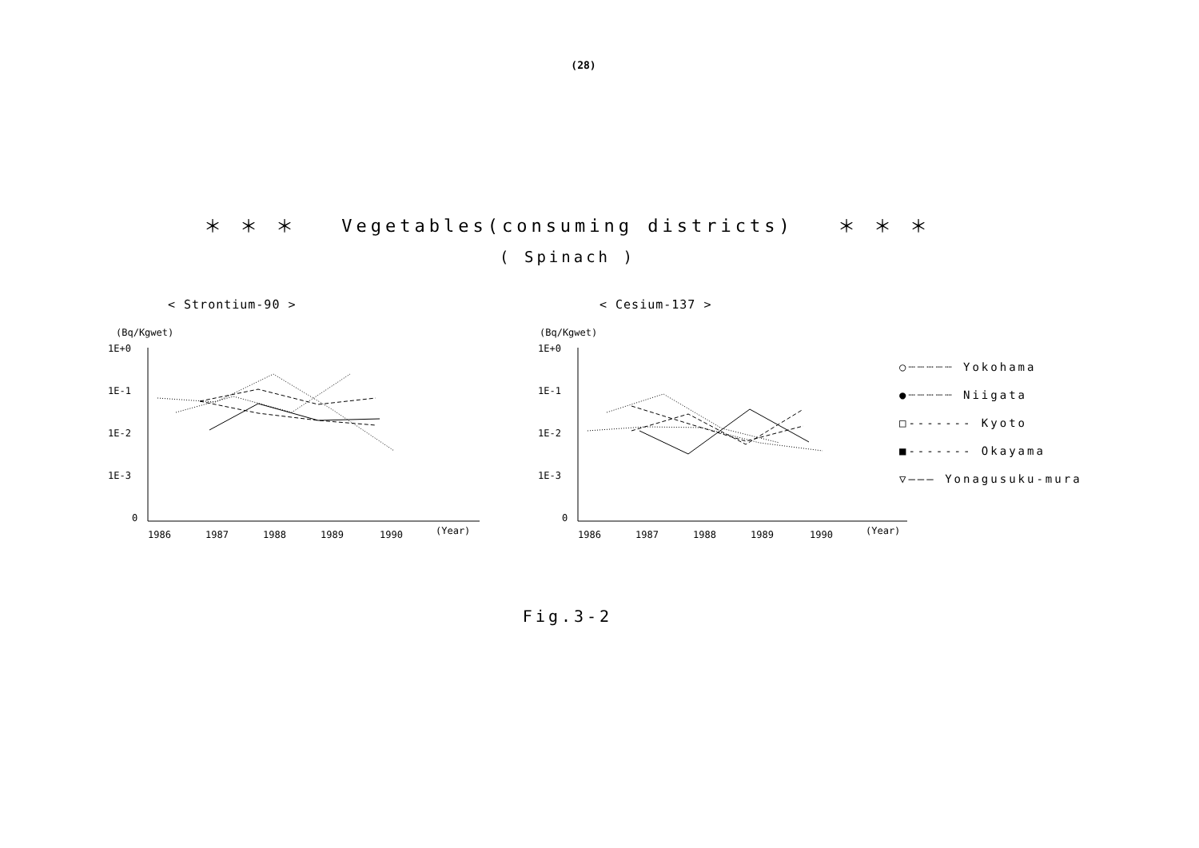(28)
＊ ＊ ＊ Vegetables(consuming districts) ＊ ＊ ＊
( Spinach )
< Strontium-90 >
(Bq/Kgwet)
1E+0
1E-1
1E-2
1E-3
0
1986
1987
1988
1989
1990
(Year)
< Cesium-137 >
(Bq/Kgwet)
1E+0
1E-1
1E-2
1E-3
0
1986
1987
1988
1989
1990
(Year)
○┈┈┈┈┈ Yokohama
●┈┈┈┈┈ Niigata
□------- Kyoto
■------- Okayama
▽——— Yonagusuku-mura
Fig.3-2